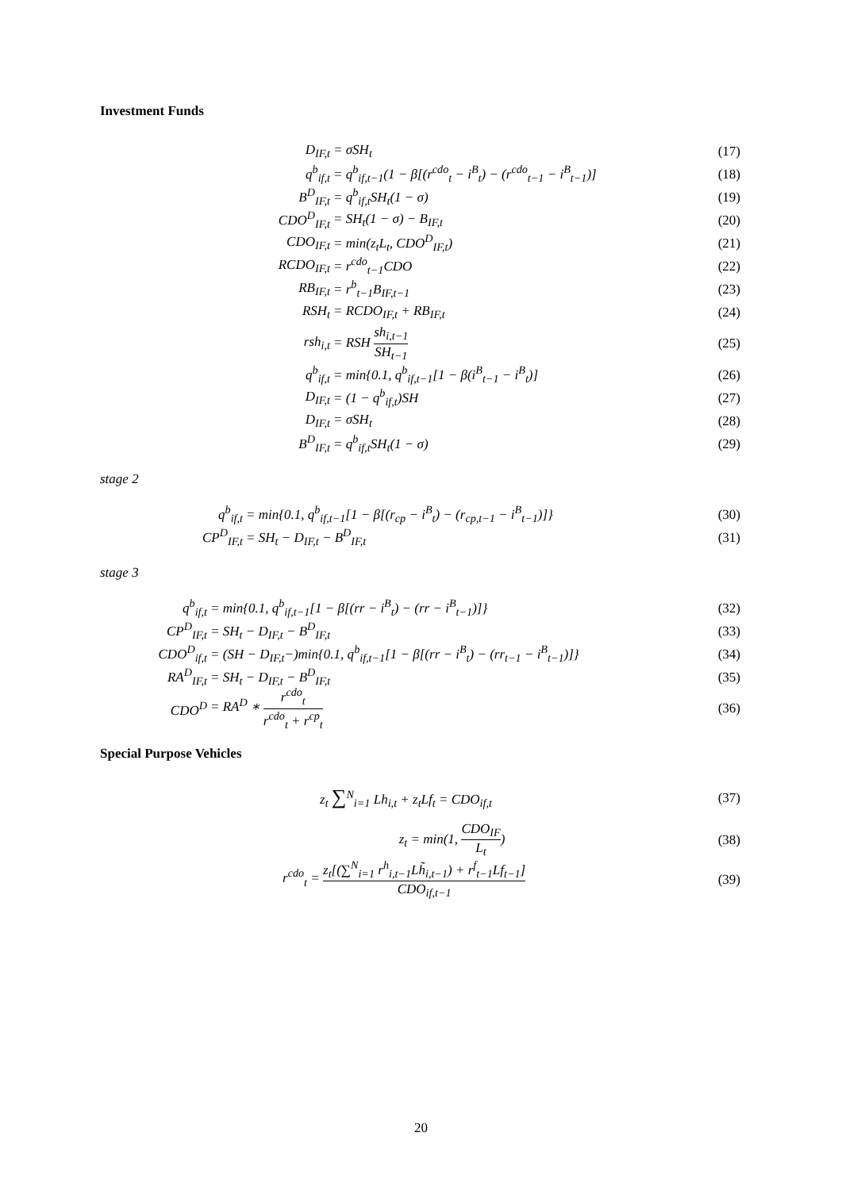Investment Funds
D<sub>IF,t</sub> = σSH<sub>t</sub>
(17)
q<sup>b</sup><sub>if,t</sub>
= q<sup>b</sup><sub>if,t−1</sub>(1 − β[(r<sup>cdo</sup><sub>t</sub> − i<sup>B</sup><sub>t</sub>) − (r<sup>cdo</sup><sub>t−1</sub> − i<sup>B</sup><sub>t−1</sub>)]
(18)
B<sup>D</sup><sub>IF,t</sub> = q<sup>b</sup><sub>if,t</sub>SH<sub>t</sub>(1 − σ)
(19)
CDO<sup>D</sup><sub>IF,t</sub> = SH<sub>t</sub>(1 − σ) − B<sub>IF,t</sub>
(20)
CDO<sub>IF,t</sub> = min(z<sub>t</sub>L<sub>t</sub>, CDO<sup>D</sup><sub>IF,t</sub>)
(21)
RCDO<sub>IF,t</sub> = r<sup>cdo</sup><sub>t−1</sub>CDO
(22)
RB<sub>IF,t</sub> = r<sup>b</sup><sub>t−1</sub>B<sub>IF,t−1</sub>
(23)
RSH<sub>t</sub> = RCDO<sub>IF,t</sub> + RB<sub>IF,t</sub>
(24)
rsh<sub>i,t</sub> = RSH sh<sub>i,t−1</sub> SH<sub>t−1</sub>
(25)
q<sup>b</sup><sub>if,t</sub>
= min{0.1, q<sup>b</sup><sub>if,t−1</sub>[1 − β(i<sup>B</sup><sub>t−1</sub> − i<sup>B</sup><sub>t</sub>)]
(26)
D<sub>IF,t</sub> = (1 − q<sup>b</sup><sub>if,t</sub>)SH
(27)
D<sub>IF,t</sub> = σSH<sub>t</sub>
(28)
B<sup>D</sup><sub>IF,t</sub> = q<sup>b</sup><sub>if,t</sub>SH<sub>t</sub>(1 − σ)
(29)
stage 2
q<sup>b</sup><sub>if,t</sub>
= min{0.1, q<sup>b</sup><sub>if,t−1</sub>[1 − β[(r<sub>cp</sub> − i<sup>B</sup><sub>t</sub>) − (r<sub>cp,t−1</sub> − i<sup>B</sup><sub>t−1</sub>)]}
(30)
CP<sup>D</sup><sub>IF,t</sub> = SH<sub>t</sub> − D<sub>IF,t</sub> − B<sup>D</sup><sub>IF,t</sub>
(31)
stage 3
q<sup>b</sup><sub>if,t</sub>
= min{0.1, q<sup>b</sup><sub>if,t−1</sub>[1 − β[(rr − i<sup>B</sup><sub>t</sub>) − (rr − i<sup>B</sup><sub>t−1</sub>)]}
(32)
CP<sup>D</sup><sub>IF,t</sub> = SH<sub>t</sub> − D<sub>IF,t</sub> − B<sup>D</sup><sub>IF,t</sub>
(33)
CDO<sup>D</sup><sub>if,t</sub>
= (SH − D<sub>IF,t</sub>−)min{0.1, q<sup>b</sup><sub>if,t−1</sub>[1 − β[(rr − i<sup>B</sup><sub>t</sub>) − (rr<sub>t−1</sub> − i<sup>B</sup><sub>t−1</sub>)]}
(34)
RA<sup>D</sup><sub>IF,t</sub> = SH<sub>t</sub> − D<sub>IF,t</sub> − B<sup>D</sup><sub>IF,t</sub>
(35)
CDO<sup>D</sup> = RA<sup>D</sup> ∗ r<sup>cdo</sup><sub>t</sub> r<sup>cdo</sup><sub>t</sub> + r<sup>cp</sup><sub>t</sub>
(36)
Special Purpose Vehicles
z<sub>t</sub> ∑<sup>N</sup><sub>i=1</sub> Lh<sub>i,t</sub> + z<sub>t</sub>Lf<sub>t</sub> = CDO<sub>if,t</sub>
(37)
z<sub>t</sub> = min(1, CDO<sub>IF</sub> L<sub>t</sub>)
(38)
r<sup>cdo</sup><sub>t</sub> = z<sub>t</sub>[(∑<sup>N</sup><sub>i=1</sub> r<sup>h</sup><sub>i,t−1</sub>Lh̃<sub>i,t−1</sub>) + r<sup>f</sup><sub>t−1</sub>Lf<sub>t−1</sub>] CDO<sub>if,t−1</sub>
(39)
20